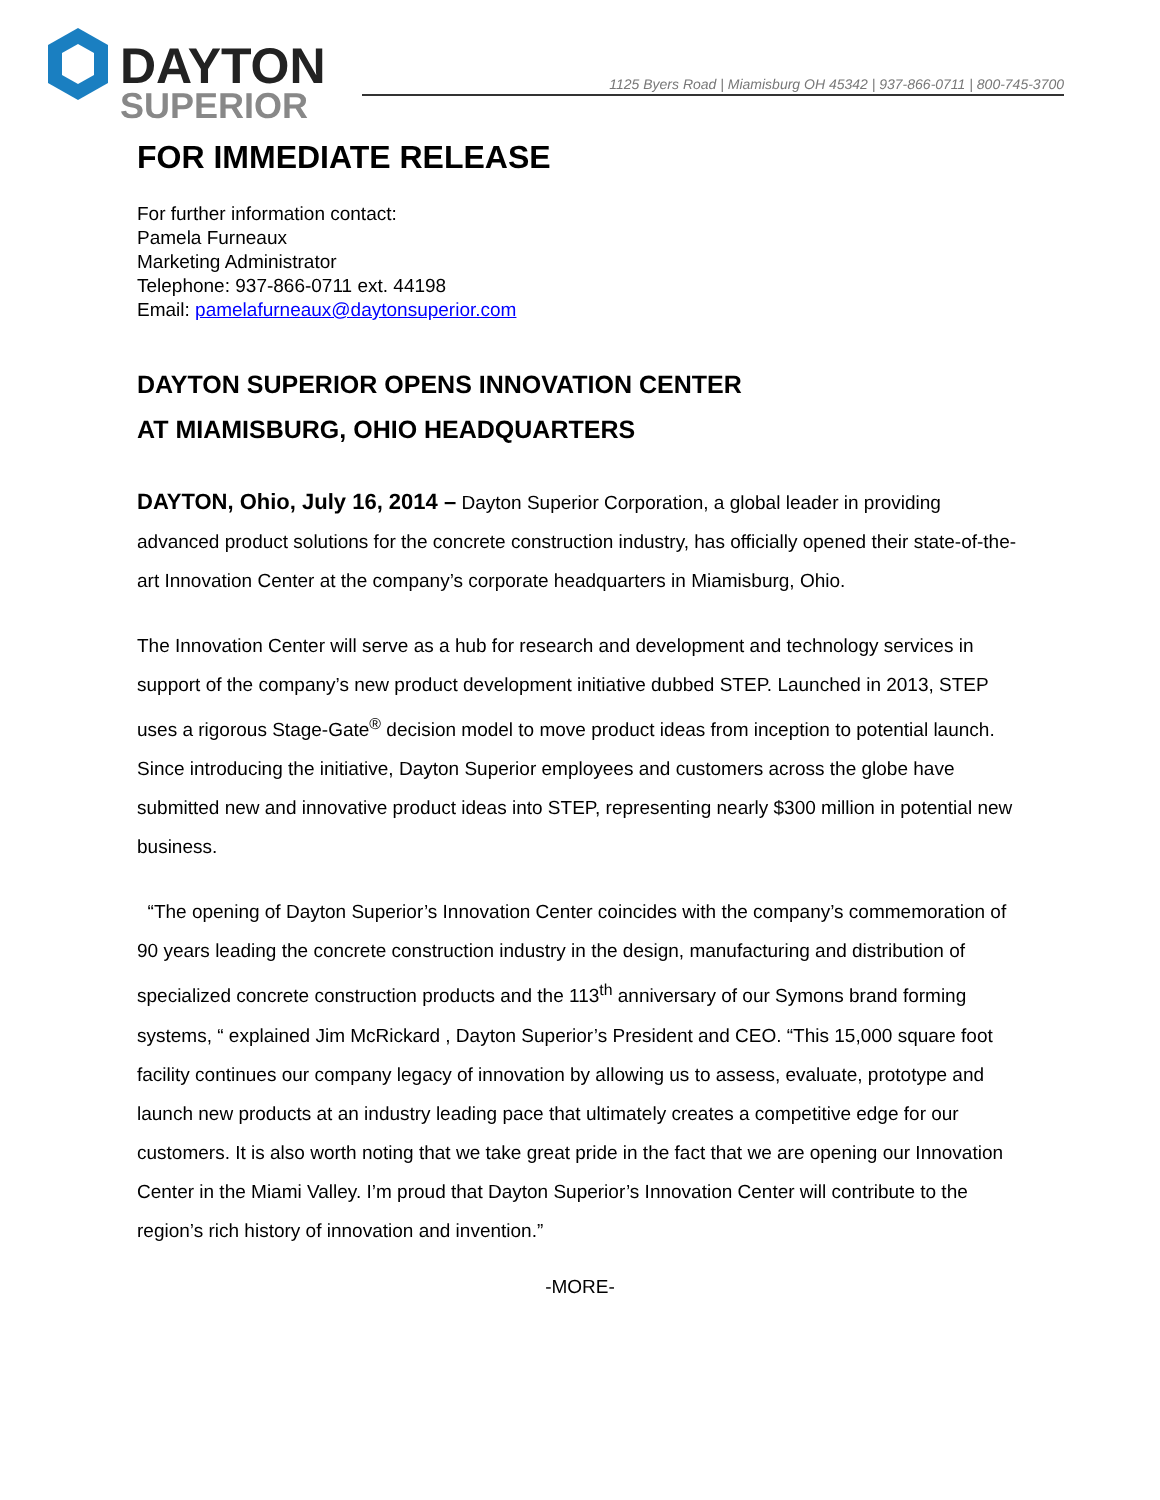DAYTON
SUPERIOR
1125 Byers Road | Miamisburg OH 45342 | 937-866-0711 | 800-745-3700
FOR IMMEDIATE RELEASE
For further information contact:
Pamela Furneaux
Marketing Administrator
Telephone: 937-866-0711 ext. 44198
Email: pamelafurneaux@daytonsuperior.com
DAYTON SUPERIOR OPENS INNOVATION CENTER
AT MIAMISBURG, OHIO HEADQUARTERS
DAYTON, Ohio, July 16, 2014 – Dayton Superior Corporation, a global leader in providing advanced product solutions for the concrete construction industry, has officially opened their state-of-the-art Innovation Center at the company’s corporate headquarters in Miamisburg, Ohio.
The Innovation Center will serve as a hub for research and development and technology services in support of the company’s new product development initiative dubbed STEP. Launched in 2013, STEP uses a rigorous Stage-Gate<sup>®</sup> decision model to move product ideas from inception to potential launch. Since introducing the initiative, Dayton Superior employees and customers across the globe have submitted new and innovative product ideas into STEP, representing nearly $300 million in potential new business.
“The opening of Dayton Superior’s Innovation Center coincides with the company’s commemoration of 90 years leading the concrete construction industry in the design, manufacturing and distribution of specialized concrete construction products and the 113<sup>th</sup> anniversary of our Symons brand forming systems, “ explained Jim McRickard , Dayton Superior’s President and CEO. “This 15,000 square foot facility continues our company legacy of innovation by allowing us to assess, evaluate, prototype and launch new products at an industry leading pace that ultimately creates a competitive edge for our customers. It is also worth noting that we take great pride in the fact that we are opening our Innovation Center in the Miami Valley. I’m proud that Dayton Superior’s Innovation Center will contribute to the region’s rich history of innovation and invention.”
-MORE-